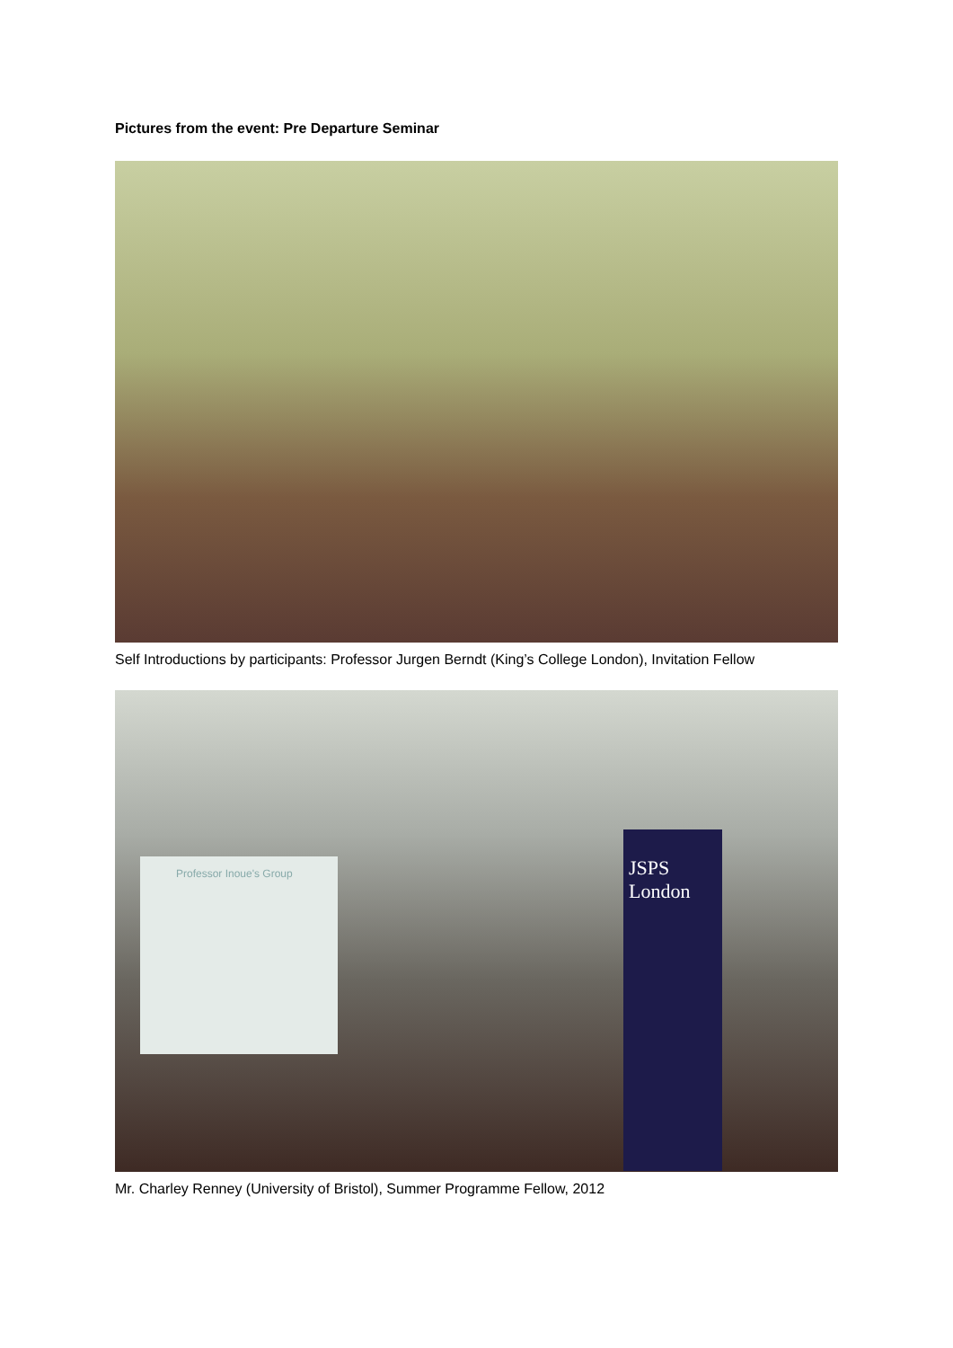Pictures from the event: Pre Departure Seminar
Self Introductions by participants: Professor Jurgen Berndt (King’s College London), Invitation Fellow
Professor Inoue's Group
JSPS London
Mr. Charley Renney (University of Bristol), Summer Programme Fellow, 2012